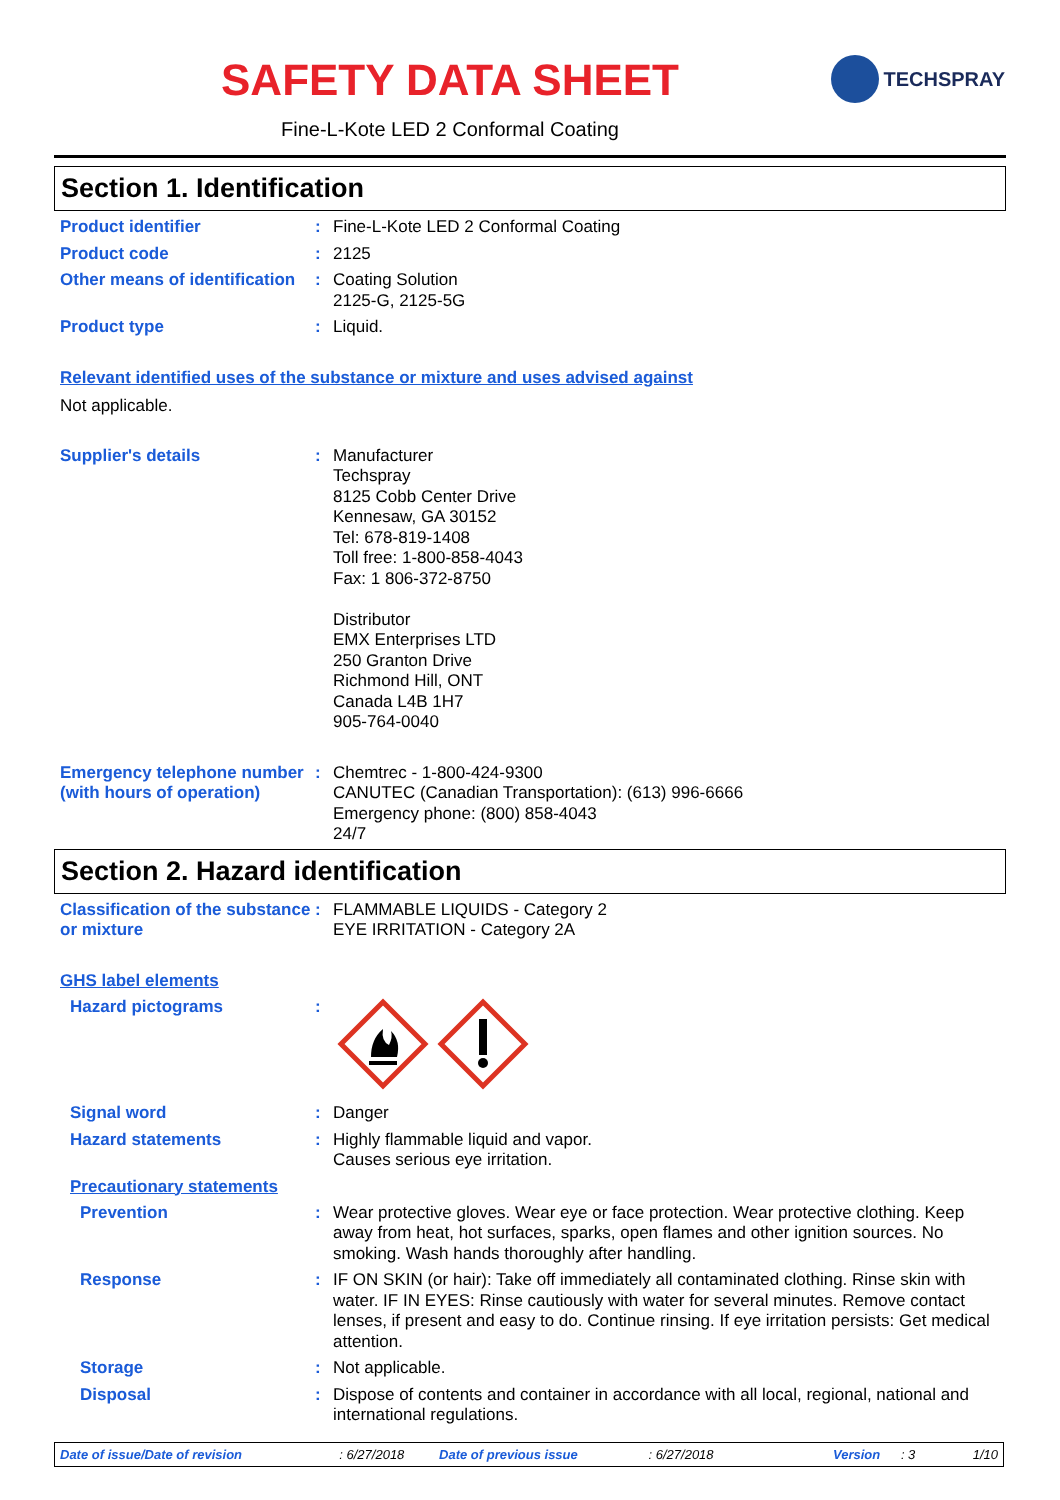SAFETY DATA SHEET
Fine-L-Kote LED 2 Conformal Coating
TECHSPRAY
Section 1. Identification
Product identifier : Fine-L-Kote LED 2 Conformal Coating
Product code : 2125
Other means of identification
: Coating Solution
2125-G, 2125-5G
Product type : Liquid.
Relevant identified uses of the substance or mixture and uses advised against
Not applicable.
Supplier's details : Manufacturer
Techspray
8125 Cobb Center Drive
Kennesaw, GA 30152
Tel: 678-819-1408
Toll free: 1-800-858-4043
Fax: 1 806-372-8750
Distributor
EMX Enterprises LTD
250 Granton Drive
Richmond Hill, ONT
Canada L4B 1H7
905-764-0040
Emergency telephone number (with hours of operation)
: Chemtrec - 1-800-424-9300
CANUTEC (Canadian Transportation): (613) 996-6666
Emergency phone: (800) 858-4043
24/7
Section 2. Hazard identification
Classification of the substance or mixture
: FLAMMABLE LIQUIDS - Category 2
EYE IRRITATION - Category 2A
GHS label elements
Hazard pictograms :
Signal word : Danger
Hazard statements : Highly flammable liquid and vapor.
Causes serious eye irritation.
Precautionary statements
Prevention : Wear protective gloves. Wear eye or face protection. Wear protective clothing. Keep away from heat, hot surfaces, sparks, open flames and other ignition sources. No smoking. Wash hands thoroughly after handling.
Response : IF ON SKIN (or hair): Take off immediately all contaminated clothing. Rinse skin with water. IF IN EYES: Rinse cautiously with water for several minutes. Remove contact lenses, if present and easy to do. Continue rinsing. If eye irritation persists: Get medical attention.
Storage : Not applicable.
Disposal : Dispose of contents and container in accordance with all local, regional, national and international regulations.
Date of issue/Date of revision: 6/27/2018 Date of previous issue: 6/27/2018 Version: 3 1/10